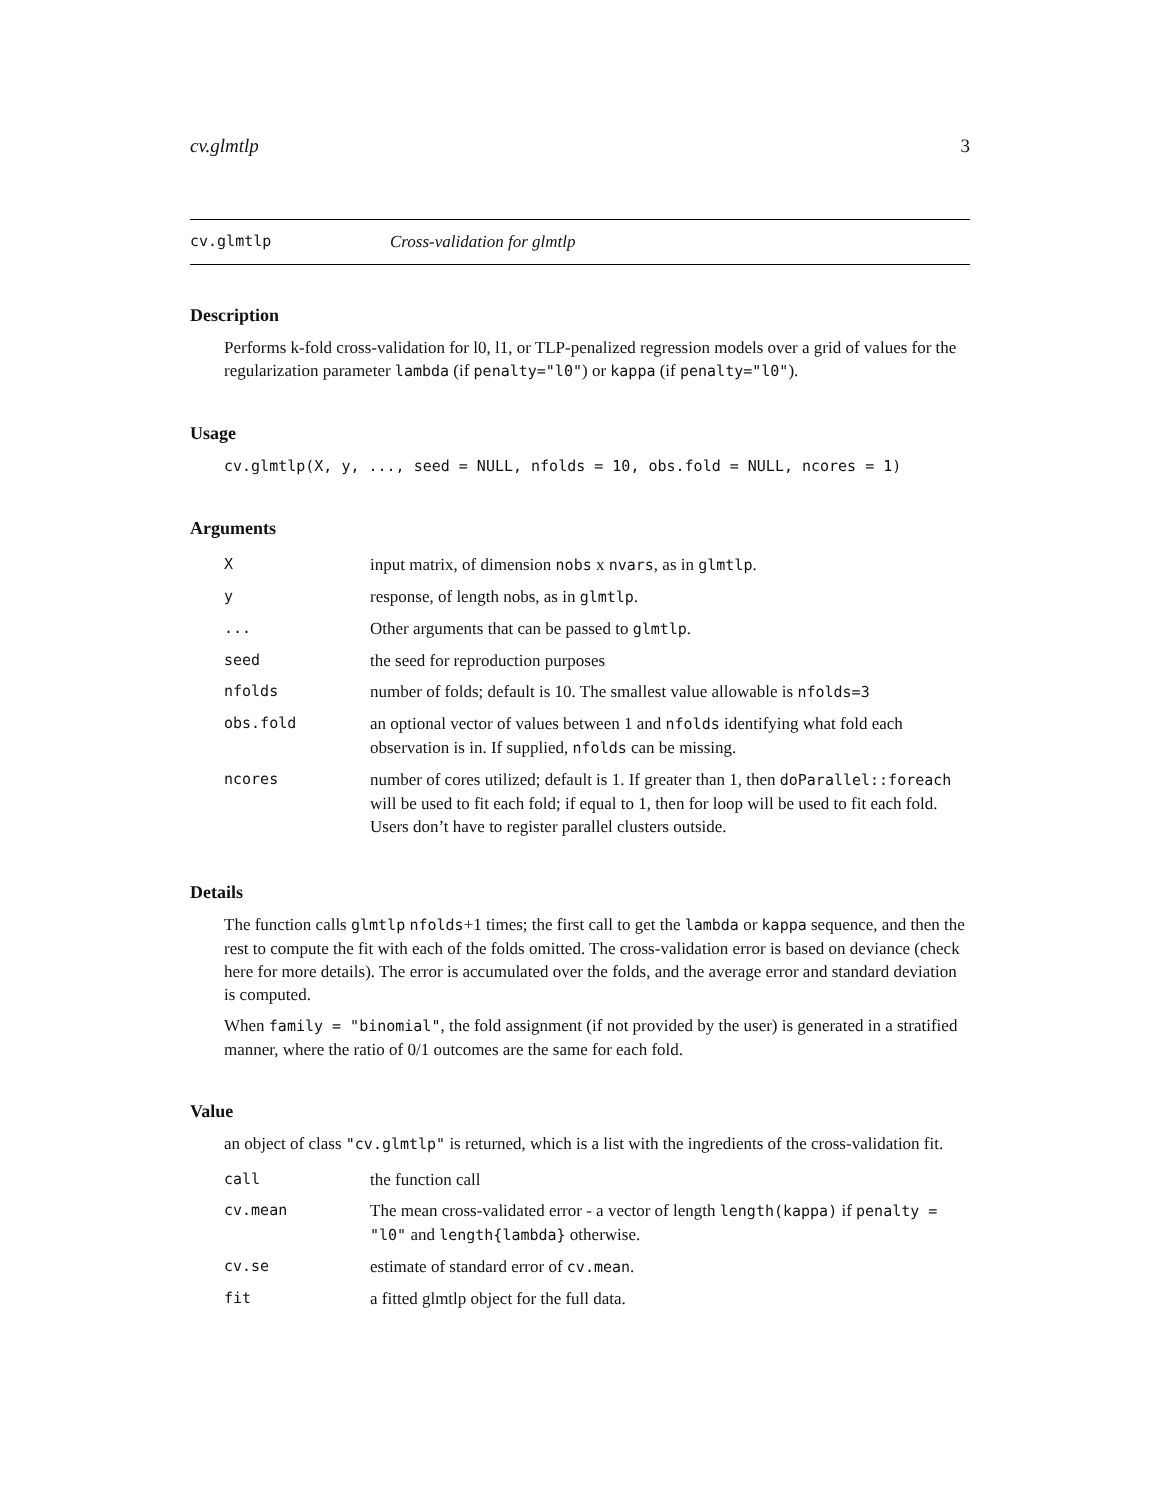cv.glmtlp 3
cv.glmtlp Cross-validation for glmtlp
Description
Performs k-fold cross-validation for l0, l1, or TLP-penalized regression models over a grid of values for the regularization parameter lambda (if penalty="l0") or kappa (if penalty="l0").
Usage
cv.glmtlp(X, y, ..., seed = NULL, nfolds = 10, obs.fold = NULL, ncores = 1)
Arguments
| X | input matrix, of dimension nobs x nvars , as in glmtlp . |
| y | response, of length nobs, as in glmtlp . |
| ... | Other arguments that can be passed to glmtlp . |
| seed | the seed for reproduction purposes |
| nfolds | number of folds; default is 10. The smallest value allowable is nfolds=3 |
| obs.fold | an optional vector of values between 1 and nfolds identifying what fold each observation is in. If supplied, nfolds can be missing. |
| ncores | number of cores utilized; default is 1. If greater than 1, then doParallel::foreach will be used to fit each fold; if equal to 1, then for loop will be used to fit each fold. Users don’t have to register parallel clusters outside. |
Details
The function calls glmtlp nfolds+1 times; the first call to get the lambda or kappa sequence, and then the rest to compute the fit with each of the folds omitted. The cross-validation error is based on deviance (check here for more details). The error is accumulated over the folds, and the average error and standard deviation is computed.
When family = "binomial", the fold assignment (if not provided by the user) is generated in a stratified manner, where the ratio of 0/1 outcomes are the same for each fold.
Value
an object of class "cv.glmtlp" is returned, which is a list with the ingredients of the cross-validation fit.
| call | the function call |
| cv.mean | The mean cross-validated error - a vector of length length(kappa) if penalty = "l0" and length{lambda} otherwise. |
| cv.se | estimate of standard error of cv.mean . |
| fit | a fitted glmtlp object for the full data. |